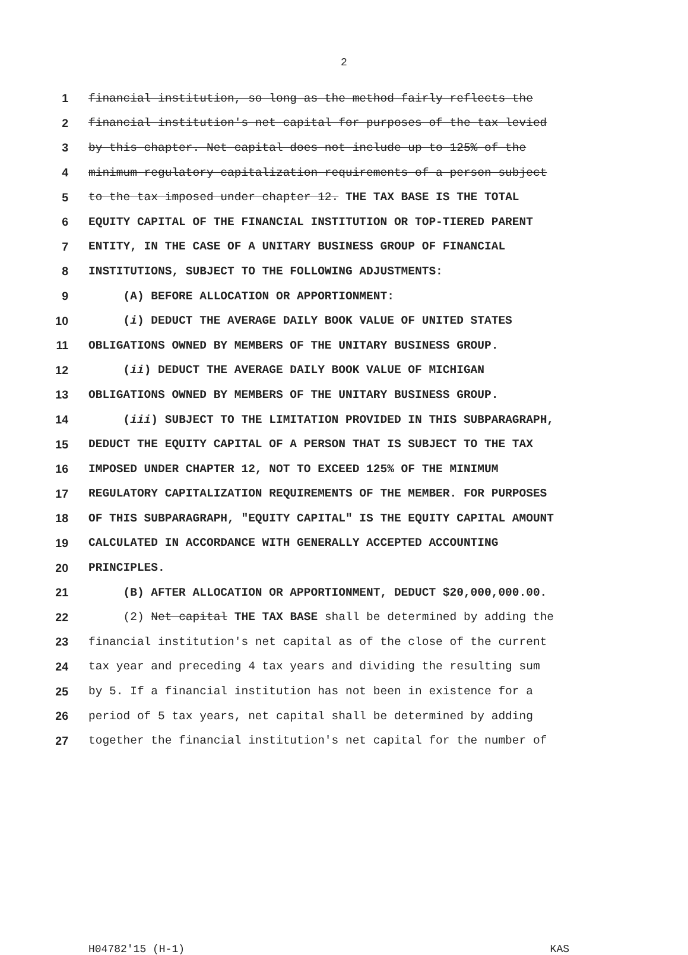2
1 financial institution, so long as the method fairly reflects the
2 financial institution's net capital for purposes of the tax levied
3 by this chapter. Net capital does not include up to 125% of the
4 minimum regulatory capitalization requirements of a person subject
5 to the tax imposed under chapter 12. THE TAX BASE IS THE TOTAL
6 EQUITY CAPITAL OF THE FINANCIAL INSTITUTION OR TOP-TIERED PARENT
7 ENTITY, IN THE CASE OF A UNITARY BUSINESS GROUP OF FINANCIAL
8 INSTITUTIONS, SUBJECT TO THE FOLLOWING ADJUSTMENTS:
9 (A) BEFORE ALLOCATION OR APPORTIONMENT:
10 (i) DEDUCT THE AVERAGE DAILY BOOK VALUE OF UNITED STATES
11 OBLIGATIONS OWNED BY MEMBERS OF THE UNITARY BUSINESS GROUP.
12 (ii) DEDUCT THE AVERAGE DAILY BOOK VALUE OF MICHIGAN
13 OBLIGATIONS OWNED BY MEMBERS OF THE UNITARY BUSINESS GROUP.
14 (iii) SUBJECT TO THE LIMITATION PROVIDED IN THIS SUBPARAGRAPH,
15 DEDUCT THE EQUITY CAPITAL OF A PERSON THAT IS SUBJECT TO THE TAX
16 IMPOSED UNDER CHAPTER 12, NOT TO EXCEED 125% OF THE MINIMUM
17 REGULATORY CAPITALIZATION REQUIREMENTS OF THE MEMBER. FOR PURPOSES
18 OF THIS SUBPARAGRAPH, "EQUITY CAPITAL" IS THE EQUITY CAPITAL AMOUNT
19 CALCULATED IN ACCORDANCE WITH GENERALLY ACCEPTED ACCOUNTING
20 PRINCIPLES.
21 (B) AFTER ALLOCATION OR APPORTIONMENT, DEDUCT $20,000,000.00.
22 (2) Net capital THE TAX BASE shall be determined by adding the
23 financial institution's net capital as of the close of the current
24 tax year and preceding 4 tax years and dividing the resulting sum
25 by 5. If a financial institution has not been in existence for a
26 period of 5 tax years, net capital shall be determined by adding
27 together the financial institution's net capital for the number of
H04782'15 (H-1) KAS